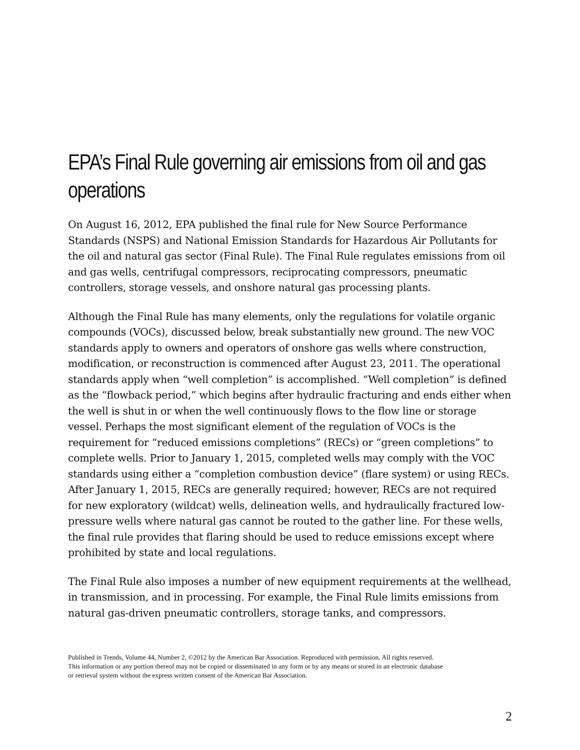EPA’s Final Rule governing air emissions from oil and gas operations
On August 16, 2012, EPA published the final rule for New Source Performance Standards (NSPS) and National Emission Standards for Hazardous Air Pollutants for the oil and natural gas sector (Final Rule). The Final Rule regulates emissions from oil and gas wells, centrifugal compressors, reciprocating compressors, pneumatic controllers, storage vessels, and onshore natural gas processing plants.
Although the Final Rule has many elements, only the regulations for volatile organic compounds (VOCs), discussed below, break substantially new ground. The new VOC standards apply to owners and operators of onshore gas wells where construction, modification, or reconstruction is commenced after August 23, 2011. The operational standards apply when “well completion” is accomplished. “Well completion” is defined as the “flowback period,” which begins after hydraulic fracturing and ends either when the well is shut in or when the well continuously flows to the flow line or storage vessel. Perhaps the most significant element of the regulation of VOCs is the requirement for “reduced emissions completions” (RECs) or “green completions” to complete wells. Prior to January 1, 2015, completed wells may comply with the VOC standards using either a “completion combustion device” (flare system) or using RECs. After January 1, 2015, RECs are generally required; however, RECs are not required for new exploratory (wildcat) wells, delineation wells, and hydraulically fractured low-pressure wells where natural gas cannot be routed to the gather line. For these wells, the final rule provides that flaring should be used to reduce emissions except where prohibited by state and local regulations.
The Final Rule also imposes a number of new equipment requirements at the wellhead, in transmission, and in processing. For example, the Final Rule limits emissions from natural gas-driven pneumatic controllers, storage tanks, and compressors.
Published in Trends, Volume 44, Number 2, ©2012 by the American Bar Association. Reproduced with permission. All rights reserved.
This information or any portion thereof may not be copied or disseminated in any form or by any means or stored in an electronic database
or retrieval system without the express written consent of the American Bar Association.
2